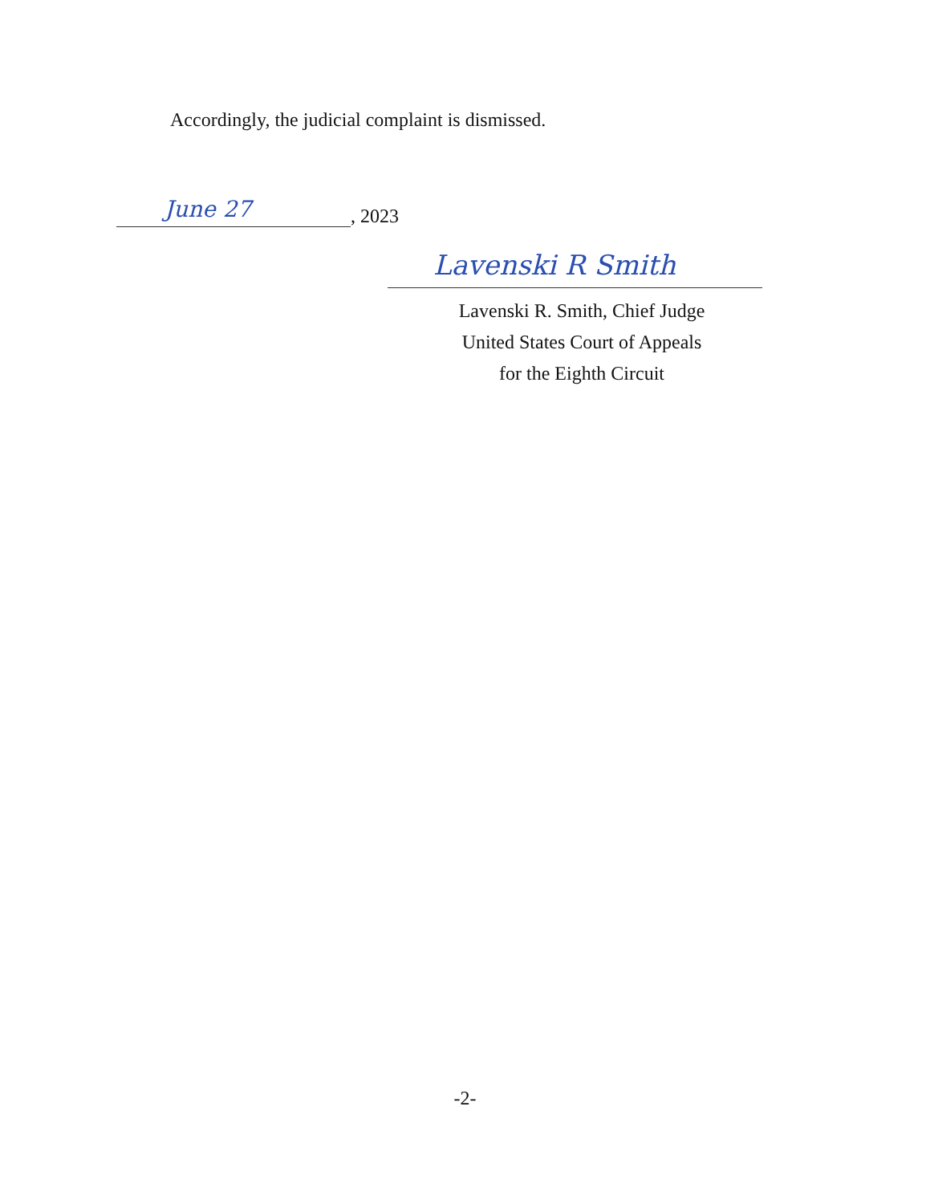Accordingly, the judicial complaint is dismissed.
June 27
, 2023
Lavenski R Smith
Lavenski R. Smith, Chief Judge
United States Court of Appeals
for the Eighth Circuit
-2-